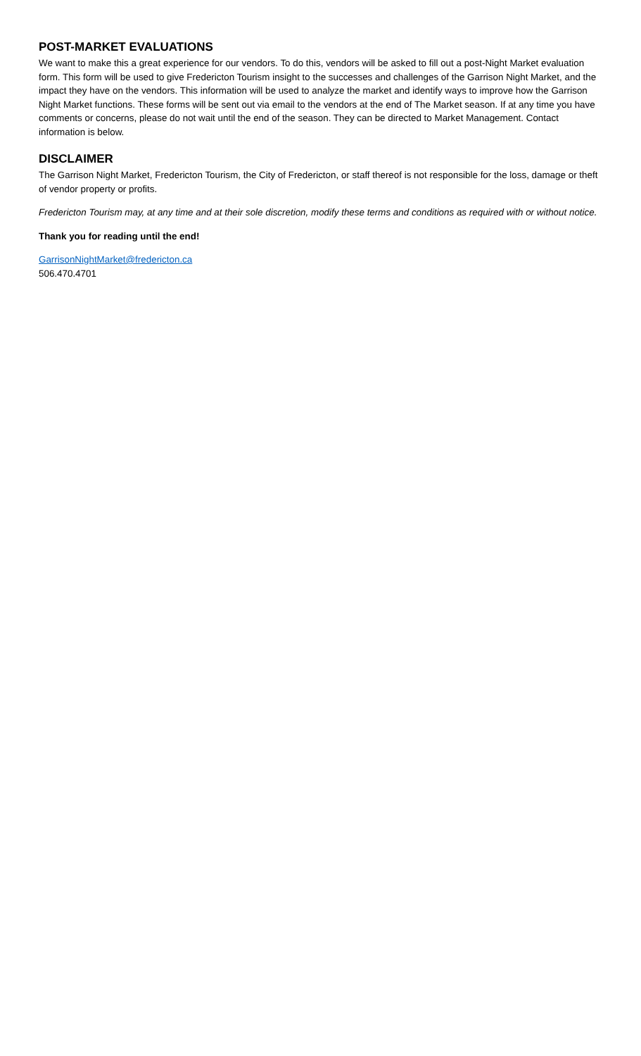POST-MARKET EVALUATIONS
We want to make this a great experience for our vendors. To do this, vendors will be asked to fill out a post-Night Market evaluation form. This form will be used to give Fredericton Tourism insight to the successes and challenges of the Garrison Night Market, and the impact they have on the vendors. This information will be used to analyze the market and identify ways to improve how the Garrison Night Market functions. These forms will be sent out via email to the vendors at the end of The Market season. If at any time you have comments or concerns, please do not wait until the end of the season. They can be directed to Market Management. Contact information is below.
DISCLAIMER
The Garrison Night Market, Fredericton Tourism, the City of Fredericton, or staff thereof is not responsible for the loss, damage or theft of vendor property or profits.
Fredericton Tourism may, at any time and at their sole discretion, modify these terms and conditions as required with or without notice.
Thank you for reading until the end!
GarrisonNightMarket@fredericton.ca
506.470.4701